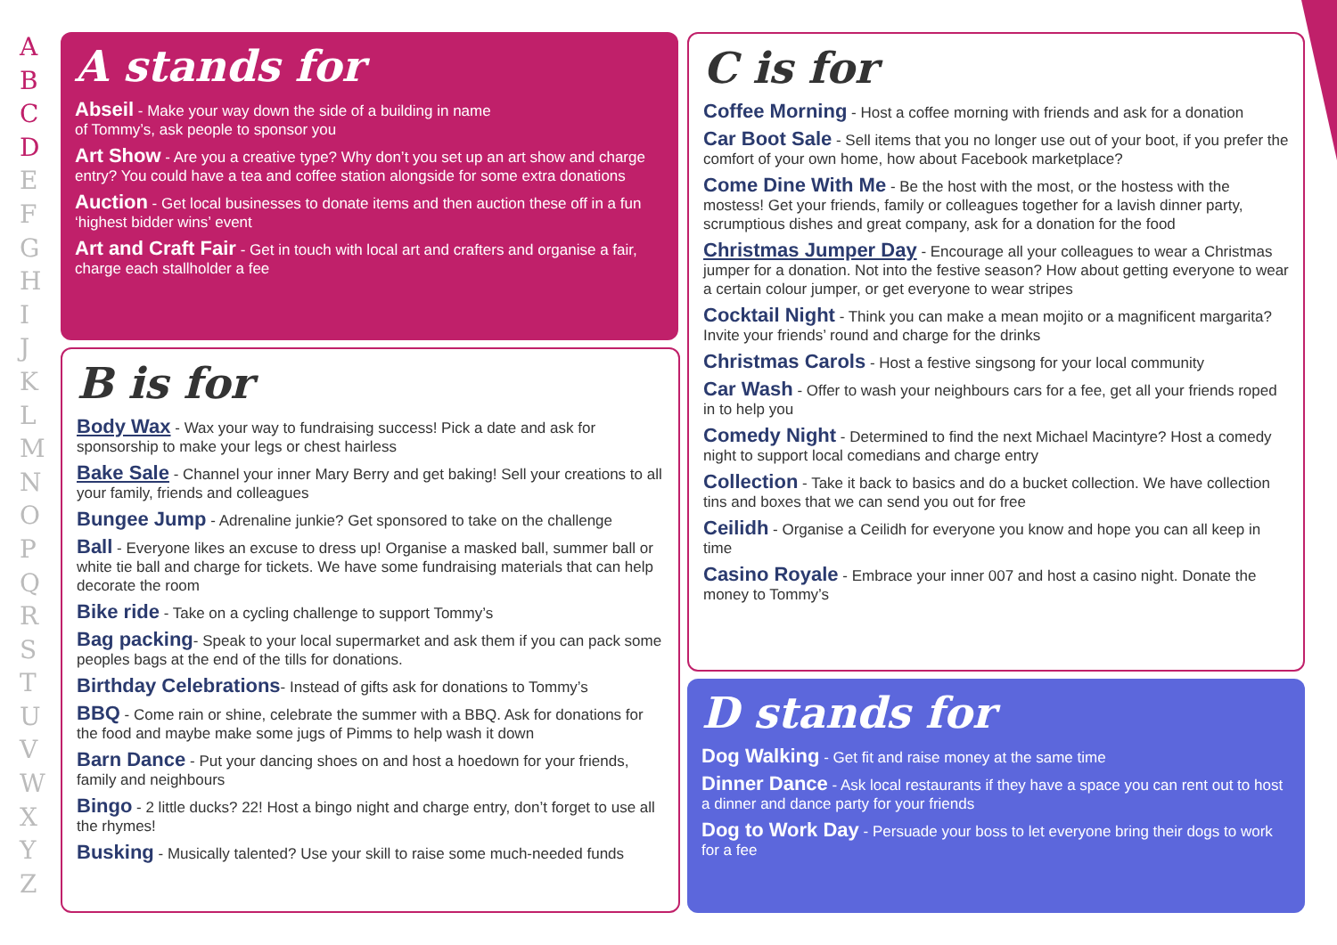ABCD
EFGHIJKLMNOPQRSTUVWXYZ
A stands for
Abseil - Make your way down the side of a building in name
of Tommy’s, ask people to sponsor you
Art Show - Are you a creative type? Why don’t you set up an art show and charge entry? You could have a tea and coffee station alongside for some extra donations
Auction - Get local businesses to donate items and then auction these off in a fun ‘highest bidder wins’ event
Art and Craft Fair - Get in touch with local art and crafters and organise a fair, charge each stallholder a fee
B is for
Body Wax - Wax your way to fundraising success! Pick a date and ask for sponsorship to make your legs or chest hairless
Bake Sale - Channel your inner Mary Berry and get baking! Sell your creations to all your family, friends and colleagues
Bungee Jump - Adrenaline junkie? Get sponsored to take on the challenge
Ball - Everyone likes an excuse to dress up! Organise a masked ball, summer ball or white tie ball and charge for tickets. We have some fundraising materials that can help decorate the room
Bike ride - Take on a cycling challenge to support Tommy’s
Bag packing- Speak to your local supermarket and ask them if you can pack some peoples bags at the end of the tills for donations.
Birthday Celebrations- Instead of gifts ask for donations to Tommy’s
BBQ - Come rain or shine, celebrate the summer with a BBQ. Ask for donations for the food and maybe make some jugs of Pimms to help wash it down
Barn Dance - Put your dancing shoes on and host a hoedown for your friends, family and neighbours
Bingo - 2 little ducks? 22! Host a bingo night and charge entry, don’t forget to use all the rhymes!
Busking - Musically talented? Use your skill to raise some much-needed funds
C is for
Coffee Morning - Host a coffee morning with friends and ask for a donation
Car Boot Sale - Sell items that you no longer use out of your boot, if you prefer the comfort of your own home, how about Facebook marketplace?
Come Dine With Me - Be the host with the most, or the hostess with the mostess! Get your friends, family or colleagues together for a lavish dinner party, scrumptious dishes and great company, ask for a donation for the food
Christmas Jumper Day - Encourage all your colleagues to wear a Christmas jumper for a donation. Not into the festive season? How about getting everyone to wear a certain colour jumper, or get everyone to wear stripes
Cocktail Night - Think you can make a mean mojito or a magnificent margarita? Invite your friends’ round and charge for the drinks
Christmas Carols - Host a festive singsong for your local community
Car Wash - Offer to wash your neighbours cars for a fee, get all your friends roped in to help you
Comedy Night - Determined to find the next Michael Macintyre? Host a comedy night to support local comedians and charge entry
Collection - Take it back to basics and do a bucket collection. We have collection tins and boxes that we can send you out for free
Ceilidh - Organise a Ceilidh for everyone you know and hope you can all keep in time
Casino Royale - Embrace your inner 007 and host a casino night. Donate the money to Tommy’s
D stands for
Dog Walking - Get fit and raise money at the same time
Dinner Dance - Ask local restaurants if they have a space you can rent out to host a dinner and dance party for your friends
Dog to Work Day - Persuade your boss to let everyone bring their dogs to work for a fee